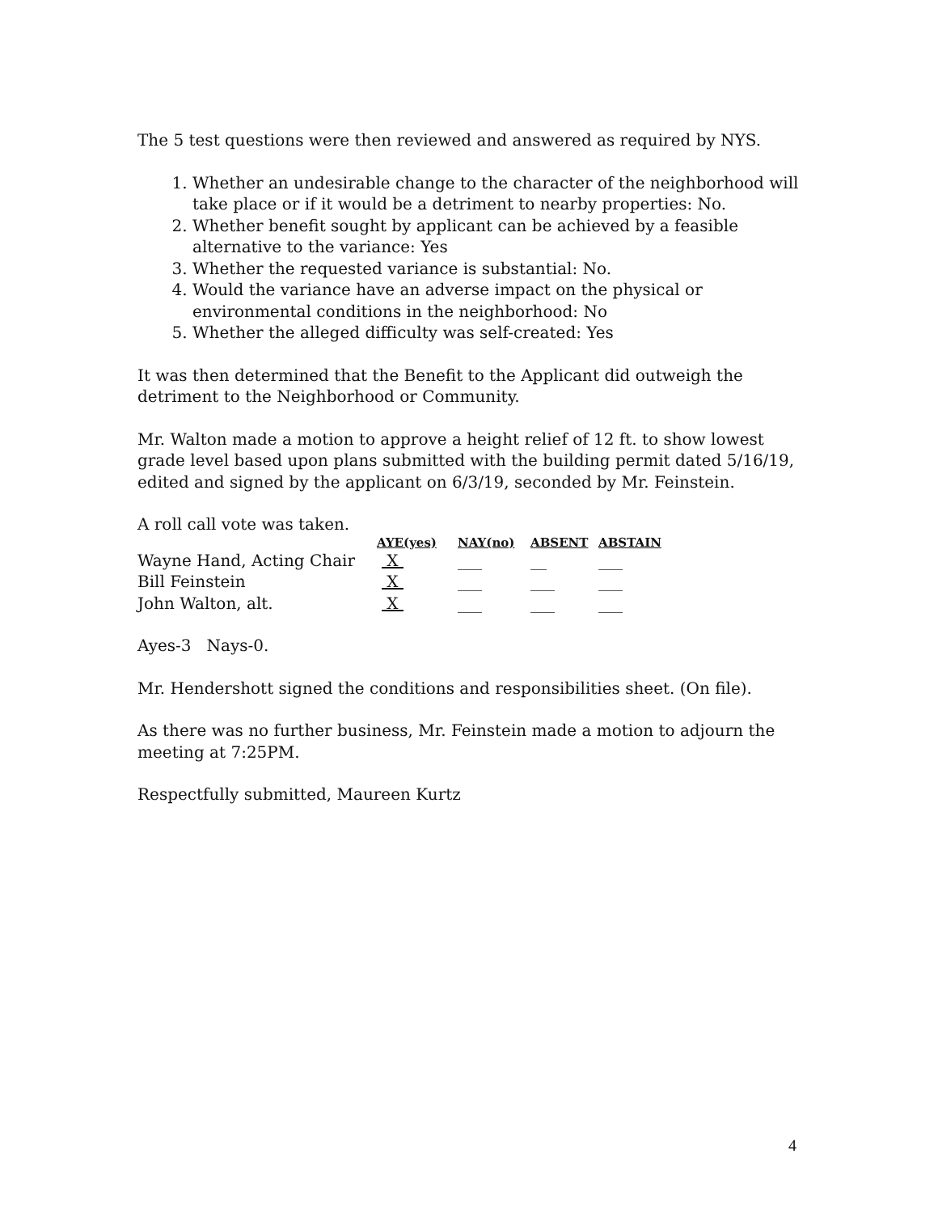The 5 test questions were then reviewed and answered as required by NYS.
1. Whether an undesirable change to the character of the neighborhood will take place or if it would be a detriment to nearby properties: No.
2. Whether benefit sought by applicant can be achieved by a feasible alternative to the variance: Yes
3. Whether the requested variance is substantial: No.
4. Would the variance have an adverse impact on the physical or environmental conditions in the neighborhood: No
5. Whether the alleged difficulty was self-created: Yes
It was then determined that the Benefit to the Applicant did outweigh the detriment to the Neighborhood or Community.
Mr. Walton made a motion to approve a height relief of 12 ft. to show lowest grade level based upon plans submitted with the building permit dated 5/16/19, edited and signed by the applicant on 6/3/19, seconded by Mr. Feinstein.
A roll call vote was taken.
| | AYE(yes) | NAY(no) | ABSENT | ABSTAIN |
| --- | --- | --- | --- | --- |
| Wayne Hand, Acting Chair | X | ___ | __ | ___ |
| Bill Feinstein | X | ___ | ___ | ___ |
| John Walton, alt. | X | ___ | ___ | ___ |
Ayes-3 Nays-0.
Mr. Hendershott signed the conditions and responsibilities sheet. (On file).
As there was no further business, Mr. Feinstein made a motion to adjourn the meeting at 7:25PM.
Respectfully submitted, Maureen Kurtz
4